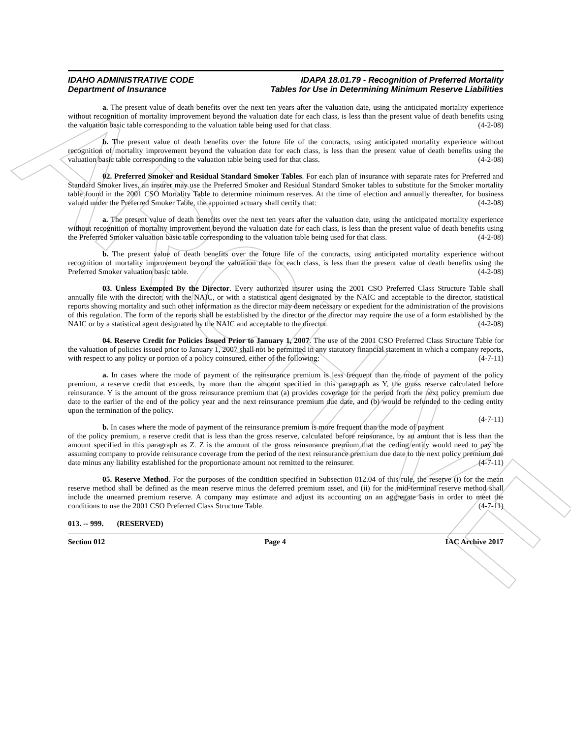ARCHIVE
IDAHO ADMINISTRATIVE CODE
Department of Insurance
IDAPA 18.01.79 - Recognition of Preferred Mortality
Tables for Use in Determining Minimum Reserve Liabilities
a. The present value of death benefits over the next ten years after the valuation date, using the anticipated mortality experience without recognition of mortality improvement beyond the valuation date for each class, is less than the present value of death benefits using the valuation basic table corresponding to the valuation table being used for that class. (4-2-08)
b. The present value of death benefits over the future life of the contracts, using anticipated mortality experience without recognition of mortality improvement beyond the valuation date for each class, is less than the present value of death benefits using the valuation basic table corresponding to the valuation table being used for that class. (4-2-08)
02. Preferred Smoker and Residual Standard Smoker Tables. For each plan of insurance with separate rates for Preferred and Standard Smoker lives, an insurer may use the Preferred Smoker and Residual Standard Smoker tables to substitute for the Smoker mortality table found in the 2001 CSO Mortality Table to determine minimum reserves. At the time of election and annually thereafter, for business valued under the Preferred Smoker Table, the appointed actuary shall certify that: (4-2-08)
a. The present value of death benefits over the next ten years after the valuation date, using the anticipated mortality experience without recognition of mortality improvement beyond the valuation date for each class, is less than the present value of death benefits using the Preferred Smoker valuation basic table corresponding to the valuation table being used for that class. (4-2-08)
b. The present value of death benefits over the future life of the contracts, using anticipated mortality experience without recognition of mortality improvement beyond the valuation date for each class, is less than the present value of death benefits using the Preferred Smoker valuation basic table. (4-2-08)
03. Unless Exempted By the Director. Every authorized insurer using the 2001 CSO Preferred Class Structure Table shall annually file with the director, with the NAIC, or with a statistical agent designated by the NAIC and acceptable to the director, statistical reports showing mortality and such other information as the director may deem necessary or expedient for the administration of the provisions of this regulation. The form of the reports shall be established by the director or the director may require the use of a form established by the NAIC or by a statistical agent designated by the NAIC and acceptable to the director. (4-2-08)
04. Reserve Credit for Policies Issued Prior to January 1, 2007. The use of the 2001 CSO Preferred Class Structure Table for the valuation of policies issued prior to January 1, 2007 shall not be permitted in any statutory financial statement in which a company reports, with respect to any policy or portion of a policy coinsured, either of the following: (4-7-11)
a. In cases where the mode of payment of the reinsurance premium is less frequent than the mode of payment of the policy premium, a reserve credit that exceeds, by more than the amount specified in this paragraph as Y, the gross reserve calculated before reinsurance. Y is the amount of the gross reinsurance premium that (a) provides coverage for the period from the next policy premium due date to the earlier of the end of the policy year and the next reinsurance premium due date, and (b) would be refunded to the ceding entity upon the termination of the policy.
(4-7-11)
b. In cases where the mode of payment of the reinsurance premium is more frequent than the mode of payment of the policy premium, a reserve credit that is less than the gross reserve, calculated before reinsurance, by an amount that is less than the amount specified in this paragraph as Z. Z is the amount of the gross reinsurance premium that the ceding entity would need to pay the assuming company to provide reinsurance coverage from the period of the next reinsurance premium due date to the next policy premium due date minus any liability established for the proportionate amount not remitted to the reinsurer. (4-7-11)
05. Reserve Method. For the purposes of the condition specified in Subsection 012.04 of this rule, the reserve (i) for the mean reserve method shall be defined as the mean reserve minus the deferred premium asset, and (ii) for the mid-terminal reserve method shall include the unearned premium reserve. A company may estimate and adjust its accounting on an aggregate basis in order to meet the conditions to use the 2001 CSO Preferred Class Structure Table. (4-7-11)
013. -- 999. (RESERVED)
Section 012 Page 4 IAC Archive 2017